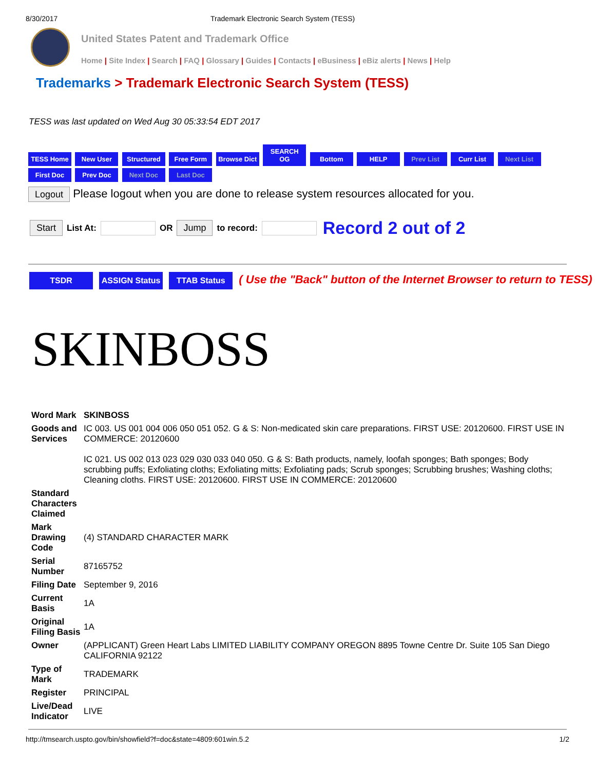8/30/2017 Trademark Electronic Search System (TESS)
United States Patent and Trademark Office
Home | Site Index | Search | FAQ | Glossary | Guides | Contacts | eBusiness | eBiz alerts | News | Help
Trademarks > Trademark Electronic Search System (TESS)
TESS was last updated on Wed Aug 30 05:33:54 EDT 2017
TESS Home New User Structured Free Form Browse Dict SEARCH OG Bottom HELP Prev List Curr List Next List First Doc Prev Doc Next Doc Last Doc
Logout Please logout when you are done to release system resources allocated for you.
Start List At: OR Jump to record: Record 2 out of 2
TSDR ASSIGN Status TTAB Status ( Use the "Back" button of the Internet Browser to return to TESS)
SKINBOSS
| Word Mark | SKINBOSS |
| Goods and Services | IC 003. US 001 004 006 050 051 052. G & S: Non-medicated skin care preparations. FIRST USE: 20120600. FIRST USE IN COMMERCE: 20120600 IC 021. US 002 013 023 029 030 033 040 050. G & S: Bath products, namely, loofah sponges; Bath sponges; Body scrubbing puffs; Exfoliating cloths; Exfoliating mitts; Exfoliating pads; Scrub sponges; Scrubbing brushes; Washing cloths; Cleaning cloths. FIRST USE: 20120600. FIRST USE IN COMMERCE: 20120600 |
| Standard Characters Claimed | |
| Mark Drawing Code | (4) STANDARD CHARACTER MARK |
| Serial Number | 87165752 |
| Filing Date | September 9, 2016 |
| Current Basis | 1A |
| Original Filing Basis | 1A |
| Owner | (APPLICANT) Green Heart Labs LIMITED LIABILITY COMPANY OREGON 8895 Towne Centre Dr. Suite 105 San Diego CALIFORNIA 92122 |
| Type of Mark | TRADEMARK |
| Register | PRINCIPAL |
| Live/Dead Indicator | LIVE |
http://tmsearch.uspto.gov/bin/showfield?f=doc&state=4809:601win.5.2 1/2